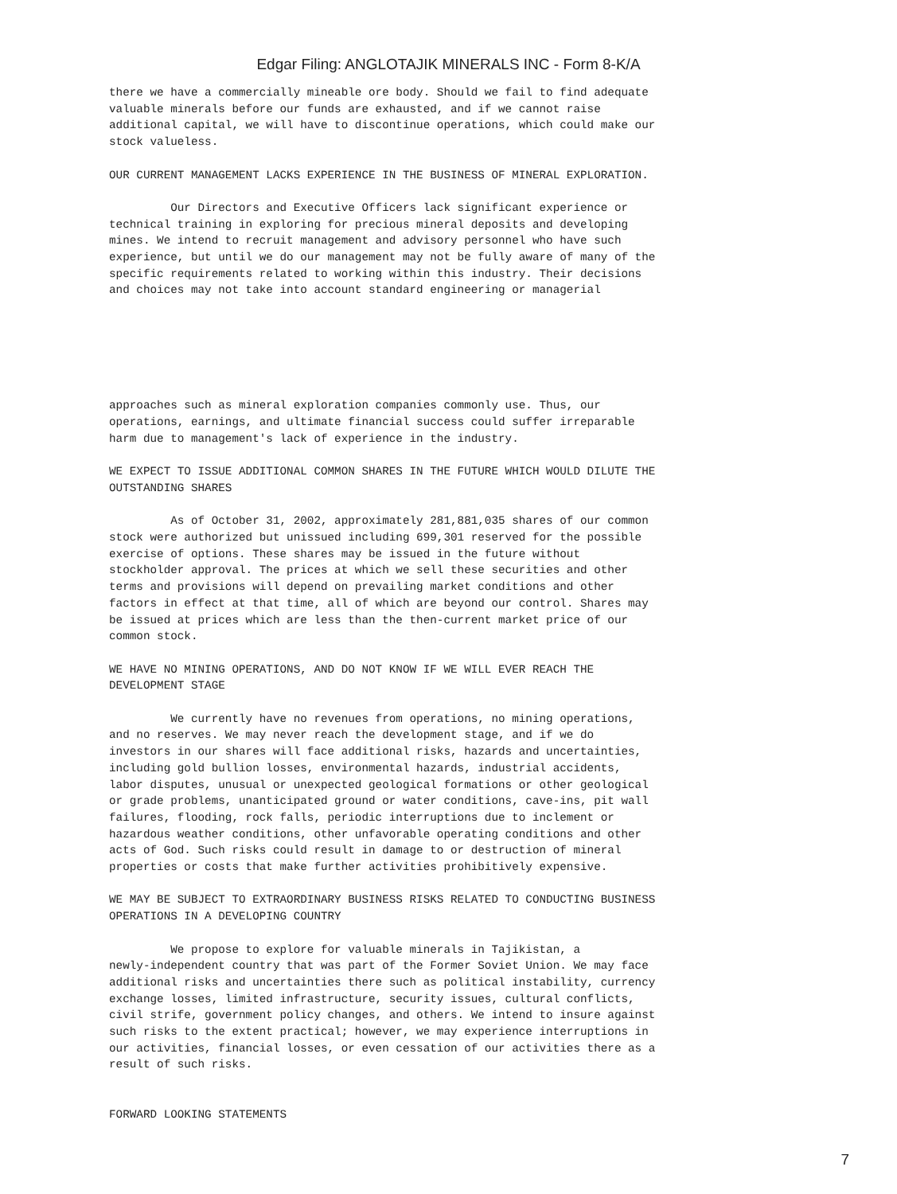Edgar Filing: ANGLOTAJIK MINERALS INC - Form 8-K/A
there we have a commercially mineable ore body. Should we fail to find adequate
valuable minerals before our funds are exhausted, and if we cannot raise
additional capital, we will have to discontinue operations, which could make our
stock valueless.

OUR CURRENT MANAGEMENT LACKS EXPERIENCE IN THE BUSINESS OF MINERAL EXPLORATION.

         Our Directors and Executive Officers lack significant experience or
technical training in exploring for precious mineral deposits and developing
mines. We intend to recruit management and advisory personnel who have such
experience, but until we do our management may not be fully aware of many of the
specific requirements related to working within this industry. Their decisions
and choices may not take into account standard engineering or managerial






approaches such as mineral exploration companies commonly use. Thus, our
operations, earnings, and ultimate financial success could suffer irreparable
harm due to management's lack of experience in the industry.

WE EXPECT TO ISSUE ADDITIONAL COMMON SHARES IN THE FUTURE WHICH WOULD DILUTE THE
OUTSTANDING SHARES

         As of October 31, 2002, approximately 281,881,035 shares of our common
stock were authorized but unissued including 699,301 reserved for the possible
exercise of options. These shares may be issued in the future without
stockholder approval. The prices at which we sell these securities and other
terms and provisions will depend on prevailing market conditions and other
factors in effect at that time, all of which are beyond our control. Shares may
be issued at prices which are less than the then-current market price of our
common stock.

WE HAVE NO MINING OPERATIONS, AND DO NOT KNOW IF WE WILL EVER REACH THE
DEVELOPMENT STAGE

         We currently have no revenues from operations, no mining operations,
and no reserves. We may never reach the development stage, and if we do
investors in our shares will face additional risks, hazards and uncertainties,
including gold bullion losses, environmental hazards, industrial accidents,
labor disputes, unusual or unexpected geological formations or other geological
or grade problems, unanticipated ground or water conditions, cave-ins, pit wall
failures, flooding, rock falls, periodic interruptions due to inclement or
hazardous weather conditions, other unfavorable operating conditions and other
acts of God. Such risks could result in damage to or destruction of mineral
properties or costs that make further activities prohibitively expensive.

WE MAY BE SUBJECT TO EXTRAORDINARY BUSINESS RISKS RELATED TO CONDUCTING BUSINESS
OPERATIONS IN A DEVELOPING COUNTRY

         We propose to explore for valuable minerals in Tajikistan, a
newly-independent country that was part of the Former Soviet Union. We may face
additional risks and uncertainties there such as political instability, currency
exchange losses, limited infrastructure, security issues, cultural conflicts,
civil strife, government policy changes, and others. We intend to insure against
such risks to the extent practical; however, we may experience interruptions in
our activities, financial losses, or even cessation of our activities there as a
result of such risks.


FORWARD LOOKING STATEMENTS
7